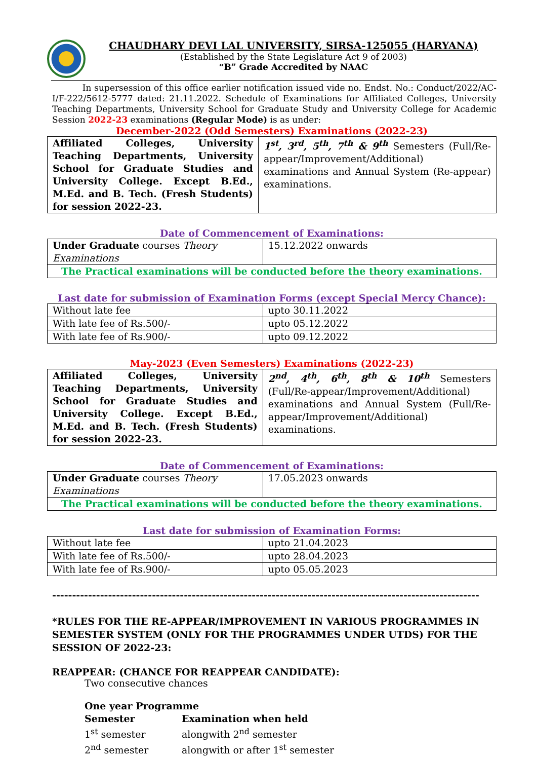CHAUDHARY DEVI LAL UNIVERSITY, SIRSA-125055 (HARYANA)
(Established by the State Legislature Act 9 of 2003)
“B” Grade Accredited by NAAC
In supersession of this office earlier notification issued vide no. Endst. No.: Conduct/2022/AC-I/F-222/5612-5777 dated: 21.11.2022. Schedule of Examinations for Affiliated Colleges, University Teaching Departments, University School for Graduate Study and University College for Academic Session 2022-23 examinations (Regular Mode) is as under:
December-2022 (Odd Semesters) Examinations (2022-23)
| Affiliated Colleges, University Teaching Departments, University School for Graduate Studies and University College. Except B.Ed., M.Ed. and B. Tech. (Fresh Students) for session 2022-23. | 1<sup>st</sup>, 3<sup>rd</sup>, 5<sup>th</sup>, 7<sup>th</sup> & 9<sup>th</sup> Semesters (Full/Re-appear/Improvement/Additional) examinations and Annual System (Re-appear) examinations. |
Date of Commencement of Examinations:
| Under Graduate courses Theory Examinations | 15.12.2022 onwards |
| The Practical examinations will be conducted before the theory examinations. | |
Last date for submission of Examination Forms (except Special Mercy Chance):
| Without late fee | upto 30.11.2022 |
| With late fee of Rs.500/- | upto 05.12.2022 |
| With late fee of Rs.900/- | upto 09.12.2022 |
May-2023 (Even Semesters) Examinations (2022-23)
| Affiliated Colleges, University Teaching Departments, University School for Graduate Studies and University College. Except B.Ed., M.Ed. and B. Tech. (Fresh Students) for session 2022-23. | 2<sup>nd</sup>, 4<sup>th</sup>, 6<sup>th</sup>, 8<sup>th</sup> & 10<sup>th</sup> Semesters (Full/Re-appear/Improvement/Additional) examinations and Annual System (Full/Re-appear/Improvement/Additional) examinations. |
Date of Commencement of Examinations:
| Under Graduate courses Theory Examinations | 17.05.2023 onwards |
| The Practical examinations will be conducted before the theory examinations. | |
Last date for submission of Examination Forms:
| Without late fee | upto 21.04.2023 |
| With late fee of Rs.500/- | upto 28.04.2023 |
| With late fee of Rs.900/- | upto 05.05.2023 |
-----------------------------------------------------------------------------------------------------------
*RULES FOR THE RE-APPEAR/IMPROVEMENT IN VARIOUS PROGRAMMES IN SEMESTER SYSTEM (ONLY FOR THE PROGRAMMES UNDER UTDS) FOR THE SESSION OF 2022-23:
REAPPEAR: (CHANCE FOR REAPPEAR CANDIDATE):
Two consecutive chances
One year Programme
Semester Examination when held 1<sup>st</sup> semester alongwith 2<sup>nd</sup> semester 2<sup>nd</sup> semester alongwith or after 1<sup>st</sup> semester